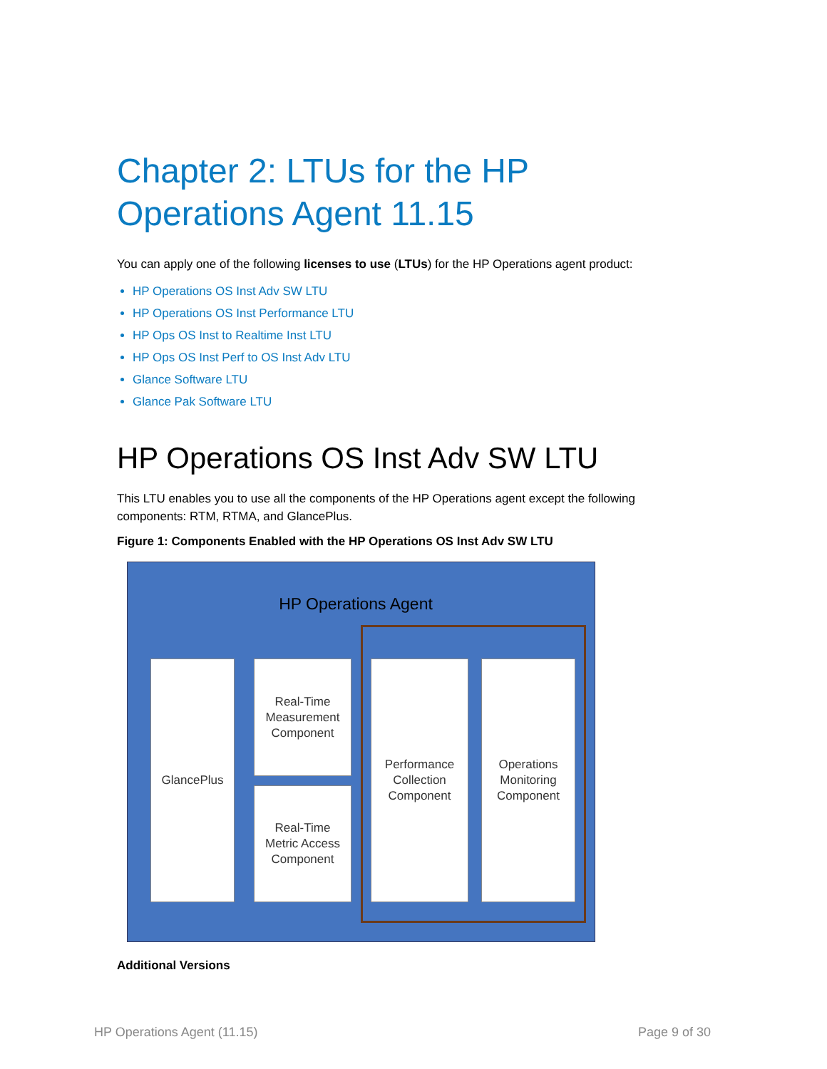Chapter 2: LTUs for the HP Operations Agent 11.15
You can apply one of the following licenses to use (LTUs) for the HP Operations agent product:
HP Operations OS Inst Adv SW LTU
HP Operations OS Inst Performance LTU
HP Ops OS Inst to Realtime Inst LTU
HP Ops OS Inst Perf to OS Inst Adv LTU
Glance Software LTU
Glance Pak Software LTU
HP Operations OS Inst Adv SW LTU
This LTU enables you to use all the components of the HP Operations agent except the following components: RTM, RTMA, and GlancePlus.
Figure 1: Components Enabled with the HP Operations OS Inst Adv SW LTU
HP Operations Agent
GlancePlus
Real-Time
Measurement
Component
Real-Time
Metric Access
Component
Performance
Collection
Component
Operations
Monitoring
Component
Additional Versions
HP Operations Agent (11.15) Page 9 of 30